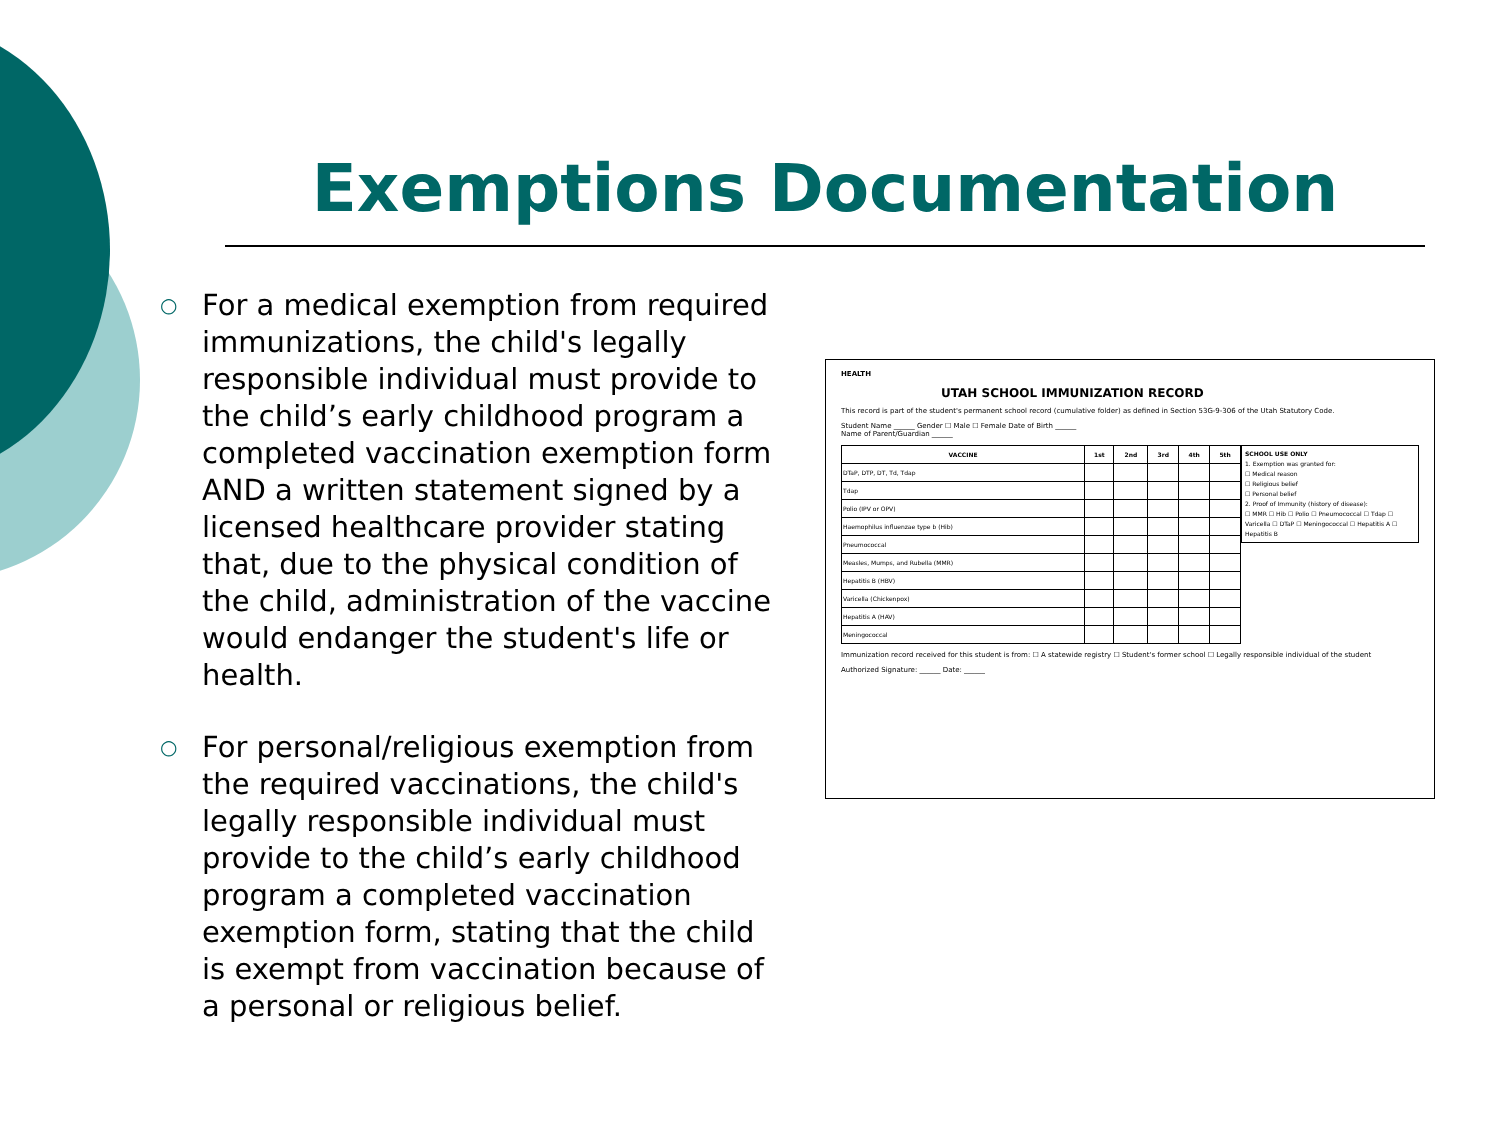Exemptions Documentation
○ For a medical exemption from required immunizations, the child's legally responsible individual must provide to the child’s early childhood program a completed vaccination exemption form AND a written statement signed by a licensed healthcare provider stating that, due to the physical condition of the child, administration of the vaccine would endanger the student's life or health.
○ For personal/religious exemption from the required vaccinations, the child's legally responsible individual must provide to the child’s early childhood program a completed vaccination exemption form, stating that the child is exempt from vaccination because of a personal or religious belief.
HEALTH
UTAH SCHOOL IMMUNIZATION RECORD
This record is part of the student's permanent school record (cumulative folder) as defined in Section 53G-9-306 of the Utah Statutory Code.
Student Name ______ Gender ☐ Male ☐ Female Date of Birth ______
Name of Parent/Guardian ______
SCHOOL USE ONLY
1. Exemption was granted for:
☐ Medical reason
☐ Religious belief
☐ Personal belief
2. Proof of Immunity (history of disease):
☐ MMR ☐ Hib ☐ Polio ☐ Pneumococcal ☐ Tdap ☐ Varicella ☐ DTaP ☐ Meningococcal ☐ Hepatitis A ☐ Hepatitis B
| VACCINE | 1st | 2nd | 3rd | 4th | 5th |
| --- | --- | --- | --- | --- | --- |
| DTaP, DTP, DT, Td, Tdap | | | | | |
| Tdap | | | | | |
| Polio (IPV or OPV) | | | | | |
| Haemophilus influenzae type b (Hib) | | | | | |
| Pneumococcal | | | | | |
| Measles, Mumps, and Rubella (MMR) | | | | | |
| Hepatitis B (HBV) | | | | | |
| Varicella (Chickenpox) | | | | | |
| Hepatitis A (HAV) | | | | | |
| Meningococcal | | | | | |
Immunization record received for this student is from: ☐ A statewide registry ☐ Student's former school ☐ Legally responsible individual of the student
Authorized Signature: ______ Date: ______